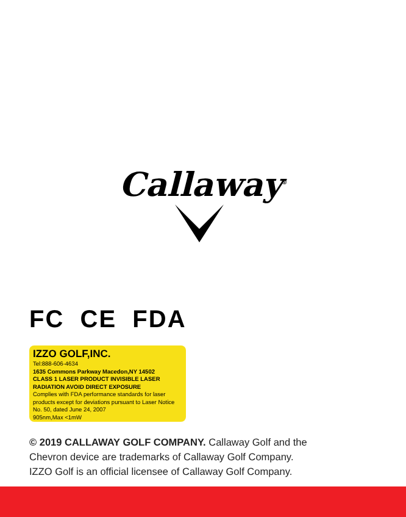Callaway<sup>®</sup>
FC CE FDA
IZZO GOLF,INC.
Tel:888-606-4634
1635 Commons Parkway Macedon,NY 14502
CLASS 1 LASER PRODUCT INVISIBLE LASER RADIATION AVOID DIRECT EXPOSURE
Complies with FDA performance standards for laser products except for deviations pursuant to Laser Notice No. 50, dated June 24, 2007
905nm,Max <1mW
© 2019 CALLAWAY GOLF COMPANY. Callaway Golf and the
Chevron device are trademarks of Callaway Golf Company.
IZZO Golf is an official licensee of Callaway Golf Company.